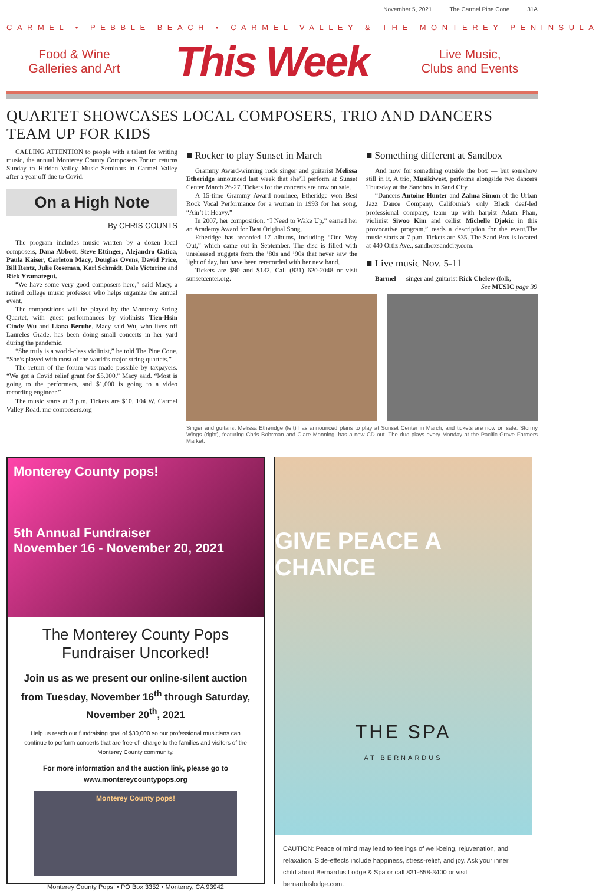November 5, 2021 The Carmel Pine Cone 31A
CARMEL • PEBBLE BEACH • CARMEL VALLEY & THE MONTEREY PENINSULA
Food & Wine
Galleries and Art
This Week
Live Music,
Clubs and Events
QUARTET SHOWCASES LOCAL COMPOSERS, TRIO AND DANCERS TEAM UP FOR KIDS
CALLING ATTENTION to people with a talent for writing music, the annual Monterey County Composers Forum returns Sunday to Hidden Valley Music Seminars in Carmel Valley after a year off due to Covid.
On a High Note
By CHRIS COUNTS
The program includes music written by a dozen local composers, Dana Abbott, Steve Ettinger, Alejandro Gatica, Paula Kaiser, Carleton Macy, Douglas Ovens, David Price, Bill Rentz, Julie Roseman, Karl Schmidt, Dale Victorine and Rick Yramategui.
“We have some very good composers here,” said Macy, a retired college music professor who helps organize the annual event.
The compositions will be played by the Monterey String Quartet, with guest performances by violinists Tien-Hsin Cindy Wu and Liana Berube. Macy said Wu, who lives off Laureles Grade, has been doing small concerts in her yard during the pandemic.
“She truly is a world-class violinist,” he told The Pine Cone. “She’s played with most of the world’s major string quartets.”
The return of the forum was made possible by taxpayers. “We got a Covid relief grant for $5,000,” Macy said. “Most is going to the performers, and $1,000 is going to a video recording engineer.”
The music starts at 3 p.m. Tickets are $10. 104 W. Carmel Valley Road. mc-composers.org
■ Rocker to play Sunset in March
Grammy Award-winning rock singer and guitarist Melissa Etheridge announced last week that she’ll perform at Sunset Center March 26-27. Tickets for the concerts are now on sale.
A 15-time Grammy Award nominee, Etheridge won Best Rock Vocal Performance for a woman in 1993 for her song, “Ain’t It Heavy.”
In 2007, her composition, “I Need to Wake Up,” earned her an Academy Award for Best Original Song.
Etheridge has recorded 17 albums, including “One Way Out,” which came out in September. The disc is filled with unreleased nuggets from the ’80s and ’90s that never saw the light of day, but have been rerecorded with her new band.
Tickets are $90 and $132. Call (831) 620-2048 or visit sunsetcenter.org.
■ Something different at Sandbox
And now for something outside the box — but somehow still in it. A trio, Musikiwest, performs alongside two dancers Thursday at the Sandbox in Sand City.
“Dancers Antoine Hunter and Zahna Simon of the Urban Jazz Dance Company, California’s only Black deaf-led professional company, team up with harpist Adam Phan, violinist Siwoo Kim and cellist Michelle Djokic in this provocative program,” reads a description for the event.The music starts at 7 p.m. Tickets are $35. The Sand Box is located at 440 Ortiz Ave., sandboxsandcity.com.
■ Live music Nov. 5-11
Barmel — singer and guitarist Rick Chelew (folk,
See MUSIC page 39
Singer and guitarist Melissa Etheridge (left) has announced plans to play at Sunset Center in March, and tickets are now on sale. Stormy Wings (right), featuring Chris Bohrman and Clare Manning, has a new CD out. The duo plays every Monday at the Pacific Grove Farmers Market.
Monterey County pops!
5th Annual Fundraiser
November 16 - November 20, 2021
The Monterey County Pops
Fundraiser Uncorked!
Join us as we present our online-silent auction from Tuesday, November 16<sup>th</sup> through Saturday, November 20<sup>th</sup>, 2021
Help us reach our fundraising goal of $30,000 so our professional musicians can continue to perform concerts that are free-of- charge to the families and visitors of the Monterey County community.
For more information and the auction link, please go to www.montereycountypops.org
Monterey County pops!
Monterey County Pops! • PO Box 3352 • Monterey, CA 93942
GIVE PEACE A CHANCE
THE SPA
AT BERNARDUS
CAUTION: Peace of mind may lead to feelings of well-being, rejuvenation, and relaxation. Side-effects include happiness, stress-relief, and joy. Ask your inner child about Bernardus Lodge & Spa or call 831-658-3400 or visit bernarduslodge.com.